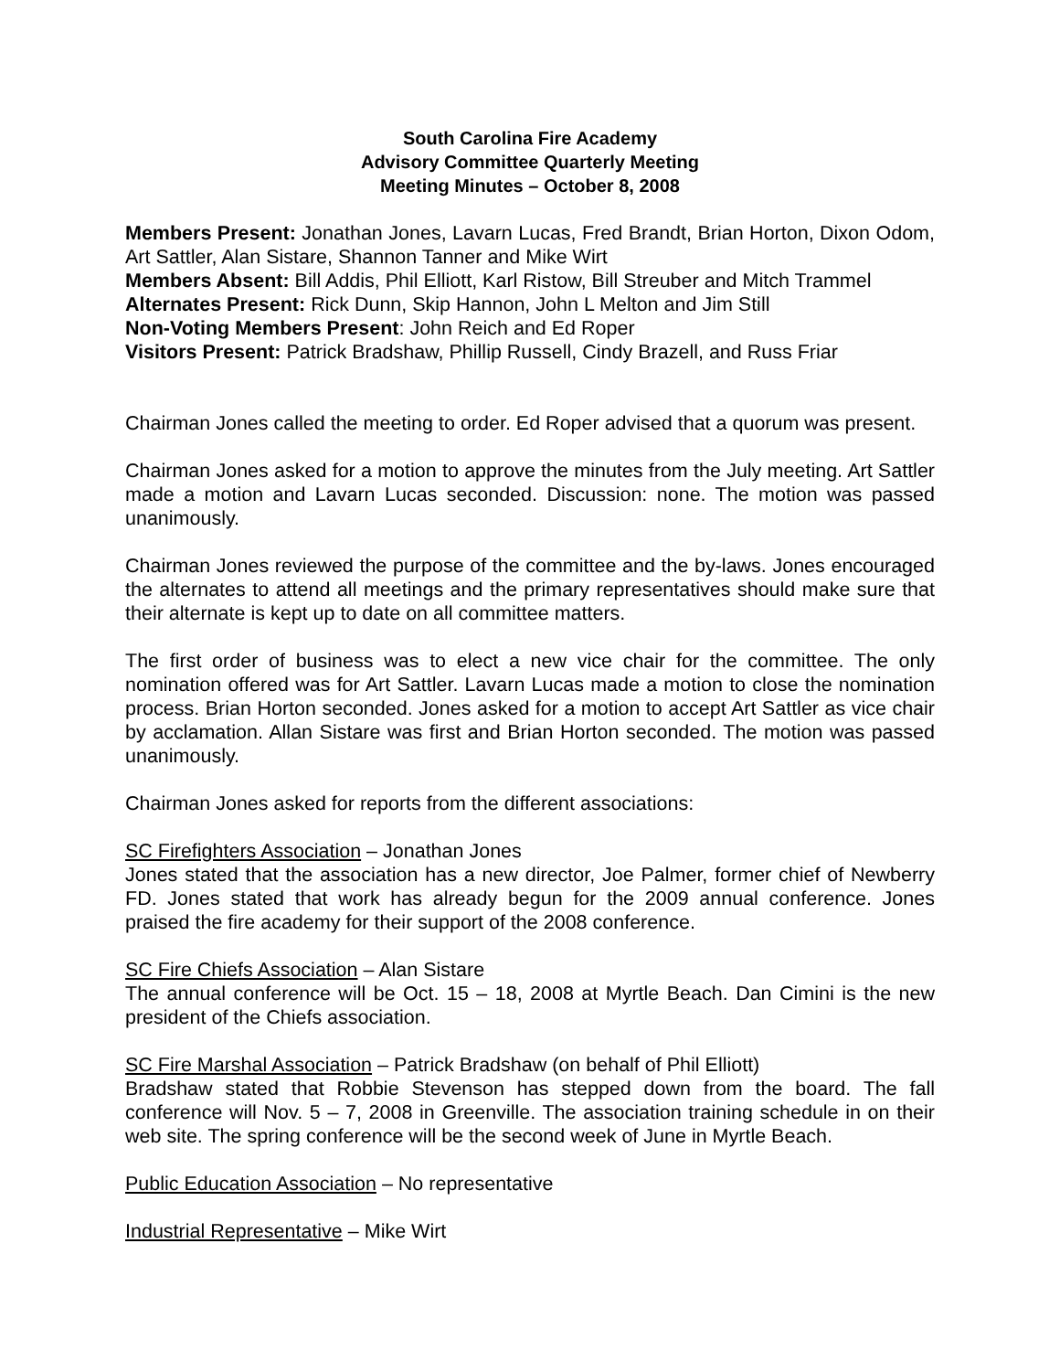South Carolina Fire Academy
Advisory Committee Quarterly Meeting
Meeting Minutes – October 8, 2008
Members Present: Jonathan Jones, Lavarn Lucas, Fred Brandt, Brian Horton, Dixon Odom, Art Sattler, Alan Sistare, Shannon Tanner and Mike Wirt
Members Absent: Bill Addis, Phil Elliott, Karl Ristow, Bill Streuber and Mitch Trammel
Alternates Present: Rick Dunn, Skip Hannon, John L Melton and Jim Still
Non-Voting Members Present: John Reich and Ed Roper
Visitors Present: Patrick Bradshaw, Phillip Russell, Cindy Brazell, and Russ Friar
Chairman Jones called the meeting to order. Ed Roper advised that a quorum was present.
Chairman Jones asked for a motion to approve the minutes from the July meeting. Art Sattler made a motion and Lavarn Lucas seconded. Discussion: none. The motion was passed unanimously.
Chairman Jones reviewed the purpose of the committee and the by-laws. Jones encouraged the alternates to attend all meetings and the primary representatives should make sure that their alternate is kept up to date on all committee matters.
The first order of business was to elect a new vice chair for the committee. The only nomination offered was for Art Sattler. Lavarn Lucas made a motion to close the nomination process. Brian Horton seconded. Jones asked for a motion to accept Art Sattler as vice chair by acclamation. Allan Sistare was first and Brian Horton seconded. The motion was passed unanimously.
Chairman Jones asked for reports from the different associations:
SC Firefighters Association – Jonathan Jones
Jones stated that the association has a new director, Joe Palmer, former chief of Newberry FD. Jones stated that work has already begun for the 2009 annual conference. Jones praised the fire academy for their support of the 2008 conference.
SC Fire Chiefs Association – Alan Sistare
The annual conference will be Oct. 15 – 18, 2008 at Myrtle Beach. Dan Cimini is the new president of the Chiefs association.
SC Fire Marshal Association – Patrick Bradshaw (on behalf of Phil Elliott)
Bradshaw stated that Robbie Stevenson has stepped down from the board. The fall conference will Nov. 5 – 7, 2008 in Greenville. The association training schedule in on their web site. The spring conference will be the second week of June in Myrtle Beach.
Public Education Association – No representative
Industrial Representative – Mike Wirt